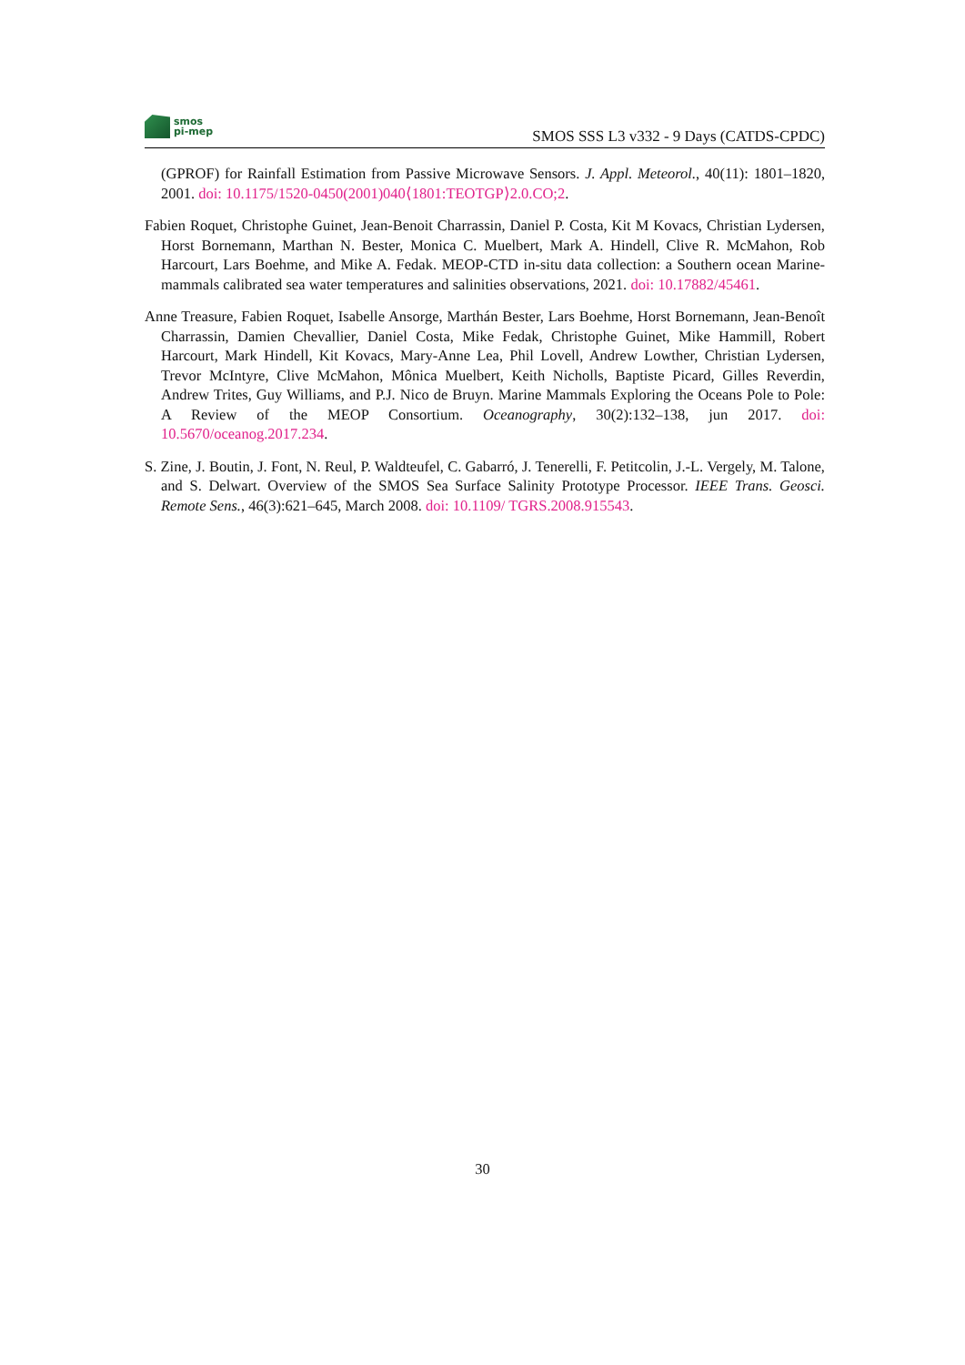smos
pi-mep
SMOS SSS L3 v332 - 9 Days (CATDS-CPDC)
(GPROF) for Rainfall Estimation from Passive Microwave Sensors. J. Appl. Meteorol., 40(11): 1801–1820, 2001. doi: 10.1175/1520-0450(2001)040⟨1801:TEOTGP⟩2.0.CO;2.
Fabien Roquet, Christophe Guinet, Jean-Benoit Charrassin, Daniel P. Costa, Kit M Kovacs, Christian Lydersen, Horst Bornemann, Marthan N. Bester, Monica C. Muelbert, Mark A. Hindell, Clive R. McMahon, Rob Harcourt, Lars Boehme, and Mike A. Fedak. MEOP-CTD in-situ data collection: a Southern ocean Marine-mammals calibrated sea water temperatures and salinities observations, 2021. doi: 10.17882/45461.
Anne Treasure, Fabien Roquet, Isabelle Ansorge, Marthán Bester, Lars Boehme, Horst Bornemann, Jean-Benoît Charrassin, Damien Chevallier, Daniel Costa, Mike Fedak, Christophe Guinet, Mike Hammill, Robert Harcourt, Mark Hindell, Kit Kovacs, Mary-Anne Lea, Phil Lovell, Andrew Lowther, Christian Lydersen, Trevor McIntyre, Clive McMahon, Mônica Muelbert, Keith Nicholls, Baptiste Picard, Gilles Reverdin, Andrew Trites, Guy Williams, and P.J. Nico de Bruyn. Marine Mammals Exploring the Oceans Pole to Pole: A Review of the MEOP Consortium. Oceanography, 30(2):132–138, jun 2017. doi: 10.5670/oceanog.2017.234.
S. Zine, J. Boutin, J. Font, N. Reul, P. Waldteufel, C. Gabarró, J. Tenerelli, F. Petitcolin, J.-L. Vergely, M. Talone, and S. Delwart. Overview of the SMOS Sea Surface Salinity Prototype Processor. IEEE Trans. Geosci. Remote Sens., 46(3):621–645, March 2008. doi: 10.1109/ TGRS.2008.915543.
30